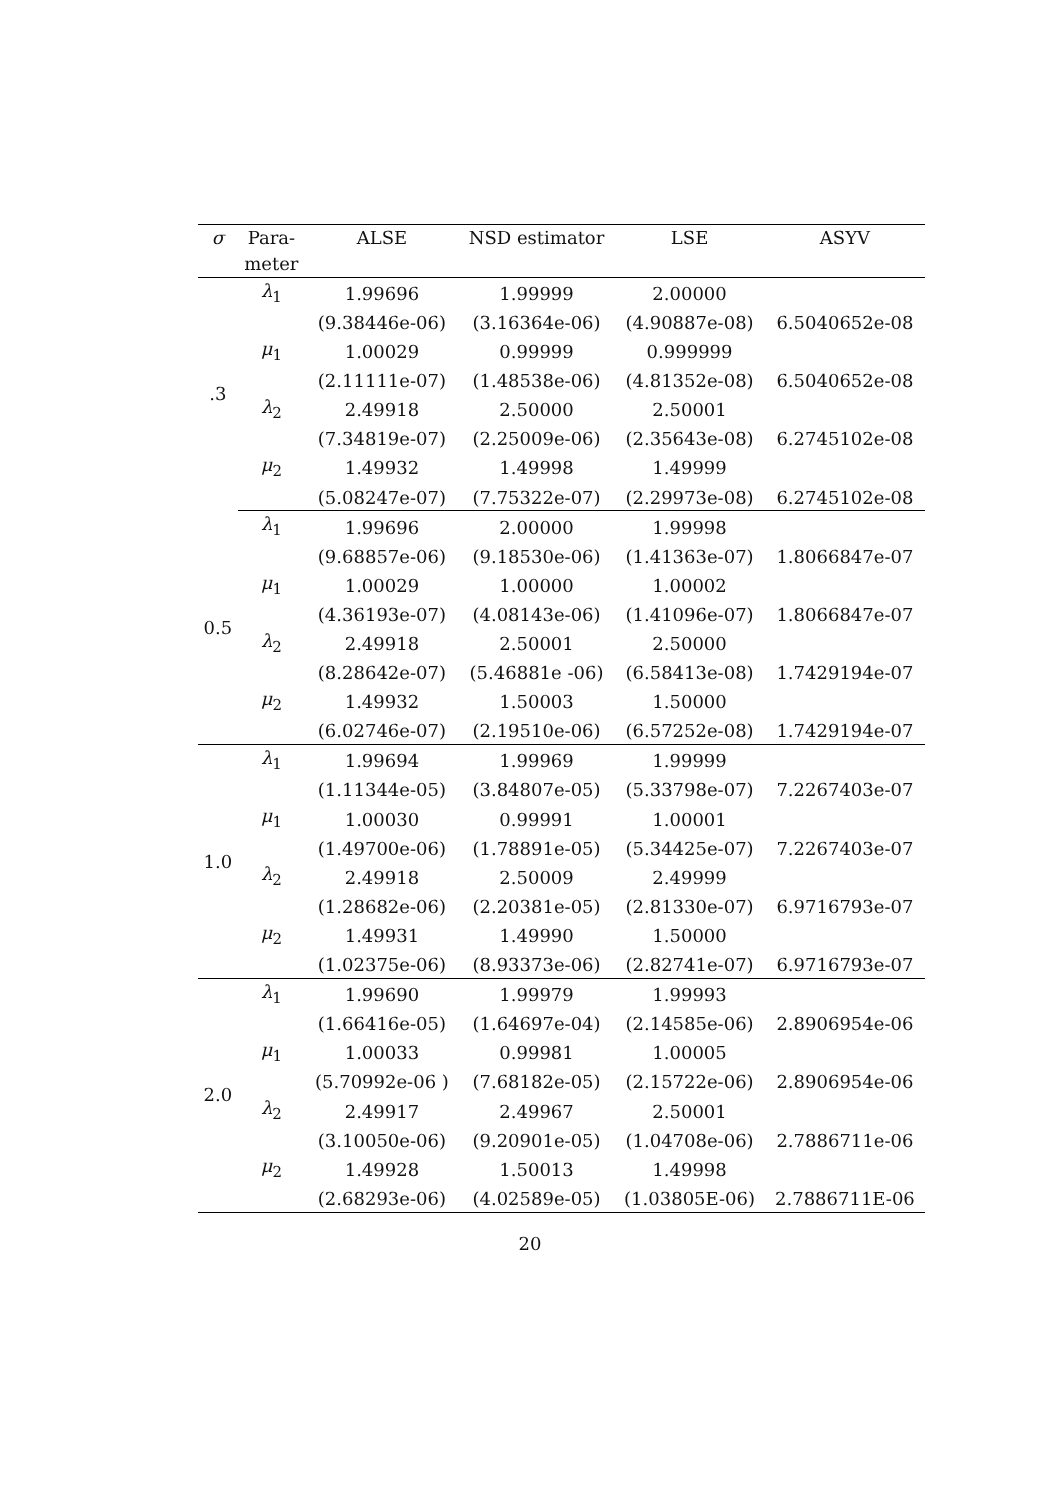| σ | Para- | ALSE | NSD estimator | LSE | ASYV |
| --- | --- | --- | --- | --- | --- |
| | meter | | | | |
| .3 | λ<sub>1</sub> | 1.99696 | 1.99999 | 2.00000 | |
| | | (9.38446e-06) | (3.16364e-06) | (4.90887e-08) | 6.5040652e-08 |
| | μ<sub>1</sub> | 1.00029 | 0.99999 | 0.999999 | |
| | | (2.11111e-07) | (1.48538e-06) | (4.81352e-08) | 6.5040652e-08 |
| | λ<sub>2</sub> | 2.49918 | 2.50000 | 2.50001 | |
| | | (7.34819e-07) | (2.25009e-06) | (2.35643e-08) | 6.2745102e-08 |
| | μ<sub>2</sub> | 1.49932 | 1.49998 | 1.49999 | |
| | | (5.08247e-07) | (7.75322e-07) | (2.29973e-08) | 6.2745102e-08 |
| 0.5 | λ<sub>1</sub> | 1.99696 | 2.00000 | 1.99998 | |
| | | (9.68857e-06) | (9.18530e-06) | (1.41363e-07) | 1.8066847e-07 |
| | μ<sub>1</sub> | 1.00029 | 1.00000 | 1.00002 | |
| | | (4.36193e-07) | (4.08143e-06) | (1.41096e-07) | 1.8066847e-07 |
| | λ<sub>2</sub> | 2.49918 | 2.50001 | 2.50000 | |
| | | (8.28642e-07) | (5.46881e -06) | (6.58413e-08) | 1.7429194e-07 |
| | μ<sub>2</sub> | 1.49932 | 1.50003 | 1.50000 | |
| | | (6.02746e-07) | (2.19510e-06) | (6.57252e-08) | 1.7429194e-07 |
| 1.0 | λ<sub>1</sub> | 1.99694 | 1.99969 | 1.99999 | |
| | | (1.11344e-05) | (3.84807e-05) | (5.33798e-07) | 7.2267403e-07 |
| | μ<sub>1</sub> | 1.00030 | 0.99991 | 1.00001 | |
| | | (1.49700e-06) | (1.78891e-05) | (5.34425e-07) | 7.2267403e-07 |
| | λ<sub>2</sub> | 2.49918 | 2.50009 | 2.49999 | |
| | | (1.28682e-06) | (2.20381e-05) | (2.81330e-07) | 6.9716793e-07 |
| | μ<sub>2</sub> | 1.49931 | 1.49990 | 1.50000 | |
| | | (1.02375e-06) | (8.93373e-06) | (2.82741e-07) | 6.9716793e-07 |
| 2.0 | λ<sub>1</sub> | 1.99690 | 1.99979 | 1.99993 | |
| | | (1.66416e-05) | (1.64697e-04) | (2.14585e-06) | 2.8906954e-06 |
| | μ<sub>1</sub> | 1.00033 | 0.99981 | 1.00005 | |
| | | (5.70992e-06 ) | (7.68182e-05) | (2.15722e-06) | 2.8906954e-06 |
| | λ<sub>2</sub> | 2.49917 | 2.49967 | 2.50001 | |
| | | (3.10050e-06) | (9.20901e-05) | (1.04708e-06) | 2.7886711e-06 |
| | μ<sub>2</sub> | 1.49928 | 1.50013 | 1.49998 | |
| | | (2.68293e-06) | (4.02589e-05) | (1.03805E-06) | 2.7886711E-06 |
20